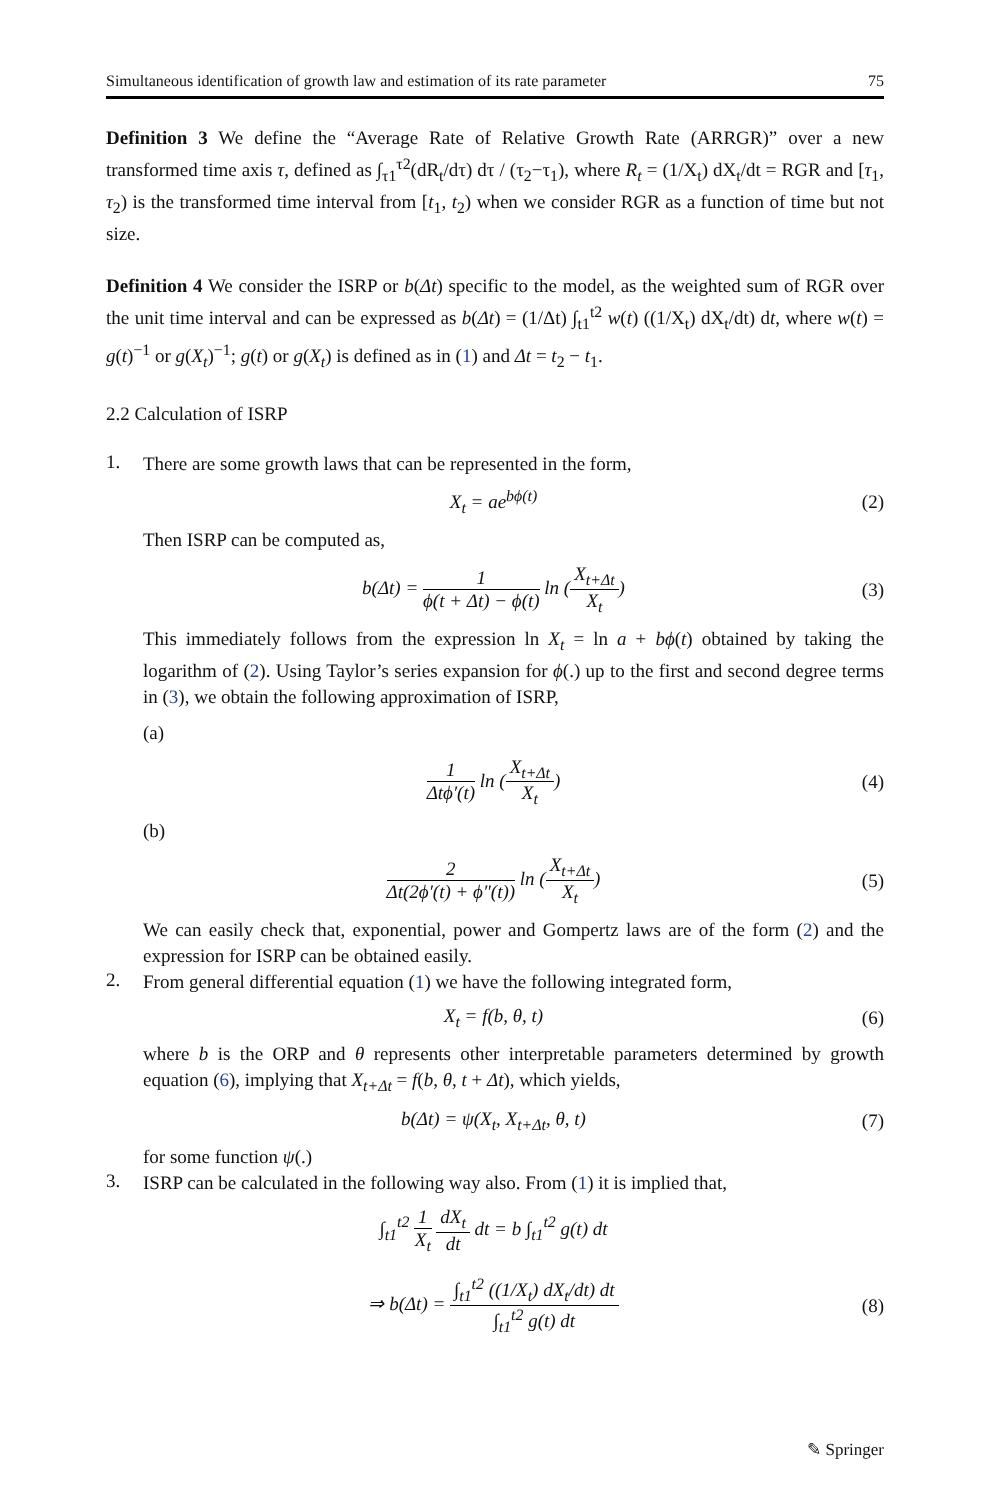Simultaneous identification of growth law and estimation of its rate parameter 75
Definition 3 We define the “Average Rate of Relative Growth Rate (ARRGR)” over a new transformed time axis τ, defined as ∫<sub>τ1</sub><sup>τ2</sup>(dR<sub>t</sub>/dτ) dτ / (τ<sub>2</sub>−τ<sub>1</sub>), where R<sub>t</sub> = (1/X<sub>t</sub>) dX<sub>t</sub>/dt = RGR and [τ<sub>1</sub>, τ<sub>2</sub>) is the transformed time interval from [t<sub>1</sub>, t<sub>2</sub>) when we consider RGR as a function of time but not size.
Definition 4 We consider the ISRP or b(Δt) specific to the model, as the weighted sum of RGR over the unit time interval and can be expressed as b(Δt) = (1/Δt) ∫<sub>t1</sub><sup>t2</sup> w(t) ((1/X<sub>t</sub>) dX<sub>t</sub>/dt) dt, where w(t) = g(t)<sup>−1</sup> or g(X<sub>t</sub>)<sup>−1</sup>; g(t) or g(X<sub>t</sub>) is defined as in (1) and Δt = t<sub>2</sub> − t<sub>1</sub>.
2.2 Calculation of ISRP
1.
There are some growth laws that can be represented in the form,
X<sub>t</sub> = ae<sup>bϕ(t)</sup> (2)
Then ISRP can be computed as,
b(Δt) = 1 ϕ(t + Δt) − ϕ(t) ln (X<sub>t+Δt</sub> X<sub>t</sub>) (3)
This immediately follows from the expression ln X<sub>t</sub> = ln a + bϕ(t) obtained by taking the logarithm of (2). Using Taylor’s series expansion for ϕ(.) up to the first and second degree terms in (3), we obtain the following approximation of ISRP,
(a)
1 Δtϕ′(t) ln (X<sub>t+Δt</sub> X<sub>t</sub>) (4)
(b)
2 Δt(2ϕ′(t) + ϕ″(t)) ln (X<sub>t+Δt</sub> X<sub>t</sub>) (5)
We can easily check that, exponential, power and Gompertz laws are of the form (2) and the expression for ISRP can be obtained easily.
2.
From general differential equation (1) we have the following integrated form,
X<sub>t</sub> = f(b, θ, t) (6)
where b is the ORP and θ represents other interpretable parameters determined by growth equation (6), implying that X<sub>t+Δt</sub> = f(b, θ, t + Δt), which yields,
b(Δt) = ψ(X<sub>t</sub>, X<sub>t+Δt</sub>, θ, t) (7)
for some function ψ(.)
3.
ISRP can be calculated in the following way also. From (1) it is implied that,
∫<sub>t1</sub><sup>t2</sup> 1 X<sub>t</sub> dX<sub>t</sub> dt dt = b ∫<sub>t1</sub><sup>t2</sup> g(t) dt
⇒ b(Δt) = ∫<sub>t1</sub><sup>t2</sup> ((1/X<sub>t</sub>) dX<sub>t</sub>/dt) dt ∫<sub>t1</sub><sup>t2</sup> g(t) dt (8)
✎ Springer